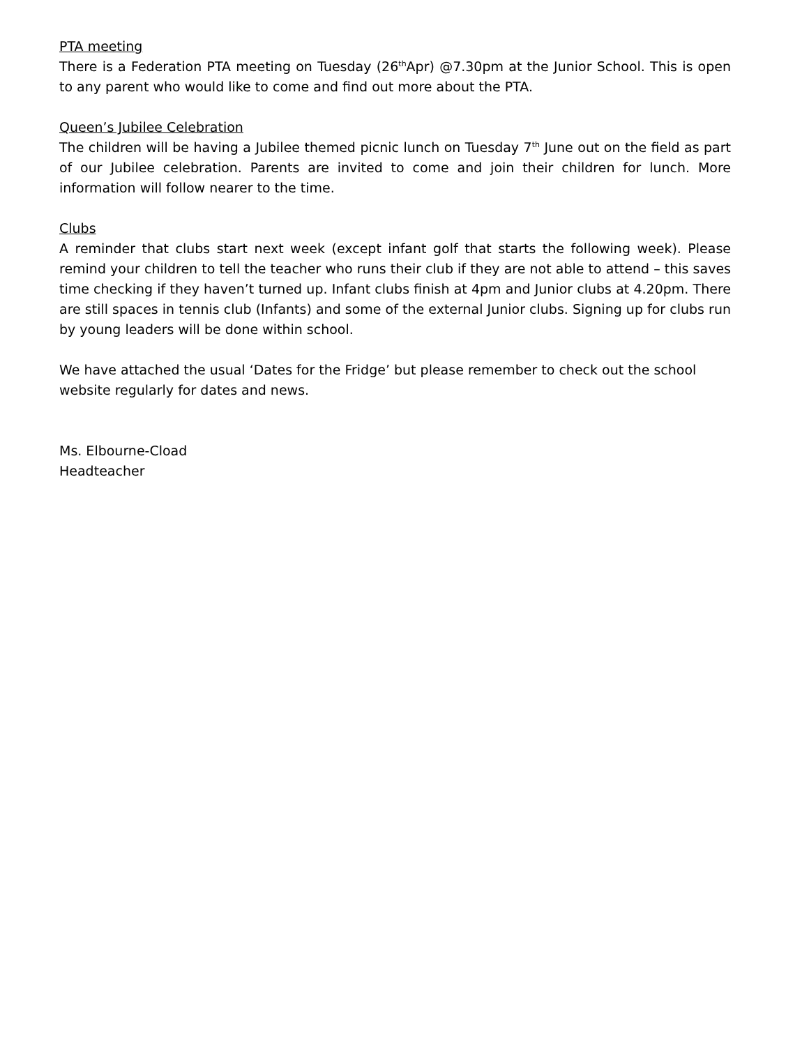PTA meeting
There is a Federation PTA meeting on Tuesday (26<sup>th</sup>Apr) @7.30pm at the Junior School. This is open to any parent who would like to come and find out more about the PTA.
Queen’s Jubilee Celebration
The children will be having a Jubilee themed picnic lunch on Tuesday 7<sup>th</sup> June out on the field as part of our Jubilee celebration. Parents are invited to come and join their children for lunch. More information will follow nearer to the time.
Clubs
A reminder that clubs start next week (except infant golf that starts the following week). Please remind your children to tell the teacher who runs their club if they are not able to attend – this saves time checking if they haven’t turned up. Infant clubs finish at 4pm and Junior clubs at 4.20pm. There are still spaces in tennis club (Infants) and some of the external Junior clubs. Signing up for clubs run by young leaders will be done within school.
We have attached the usual ‘Dates for the Fridge’ but please remember to check out the school website regularly for dates and news.
Ms. Elbourne-Cload
Headteacher